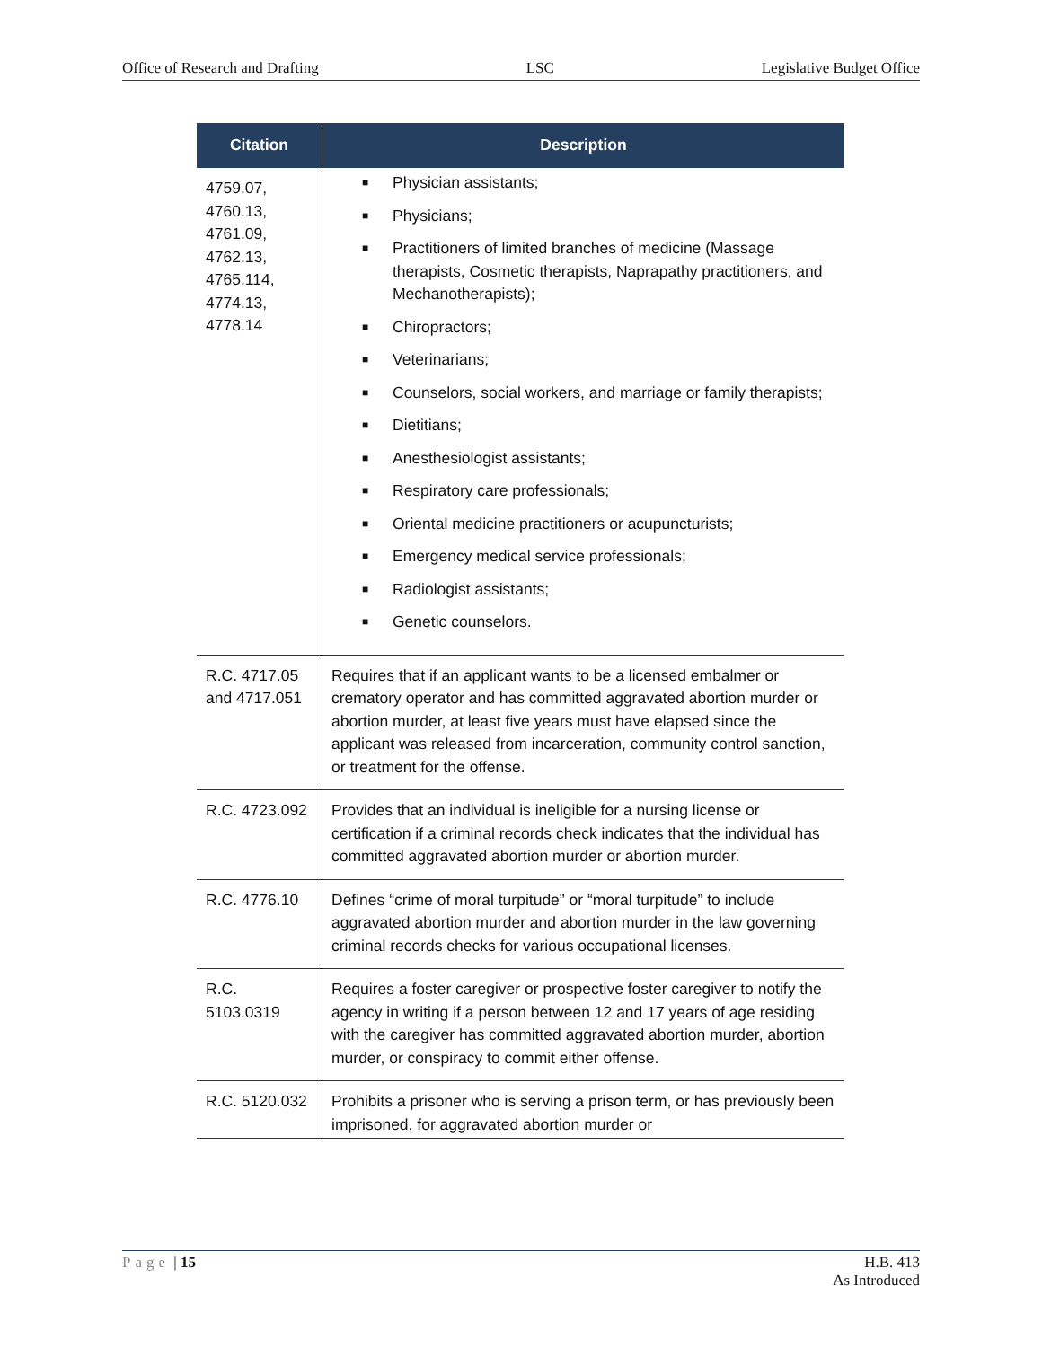Office of Research and Drafting LSC Legislative Budget Office
| Citation | Description |
| --- | --- |
| 4759.07, 4760.13, 4761.09, 4762.13, 4765.114, 4774.13, 4778.14 | ■ Physician assistants; ■ Physicians; ■ Practitioners of limited branches of medicine (Massage therapists, Cosmetic therapists, Naprapathy practitioners, and Mechanotherapists); ■ Chiropractors; ■ Veterinarians; ■ Counselors, social workers, and marriage or family therapists; ■ Dietitians; ■ Anesthesiologist assistants; ■ Respiratory care professionals; ■ Oriental medicine practitioners or acupuncturists; ■ Emergency medical service professionals; ■ Radiologist assistants; ■ Genetic counselors. |
| R.C. 4717.05 and 4717.051 | Requires that if an applicant wants to be a licensed embalmer or crematory operator and has committed aggravated abortion murder or abortion murder, at least five years must have elapsed since the applicant was released from incarceration, community control sanction, or treatment for the offense. |
| R.C. 4723.092 | Provides that an individual is ineligible for a nursing license or certification if a criminal records check indicates that the individual has committed aggravated abortion murder or abortion murder. |
| R.C. 4776.10 | Defines “crime of moral turpitude” or “moral turpitude” to include aggravated abortion murder and abortion murder in the law governing criminal records checks for various occupational licenses. |
| R.C. 5103.0319 | Requires a foster caregiver or prospective foster caregiver to notify the agency in writing if a person between 12 and 17 years of age residing with the caregiver has committed aggravated abortion murder, abortion murder, or conspiracy to commit either offense. |
| R.C. 5120.032 | Prohibits a prisoner who is serving a prison term, or has previously been imprisoned, for aggravated abortion murder or |
Page | 15 H.B. 413
As Introduced